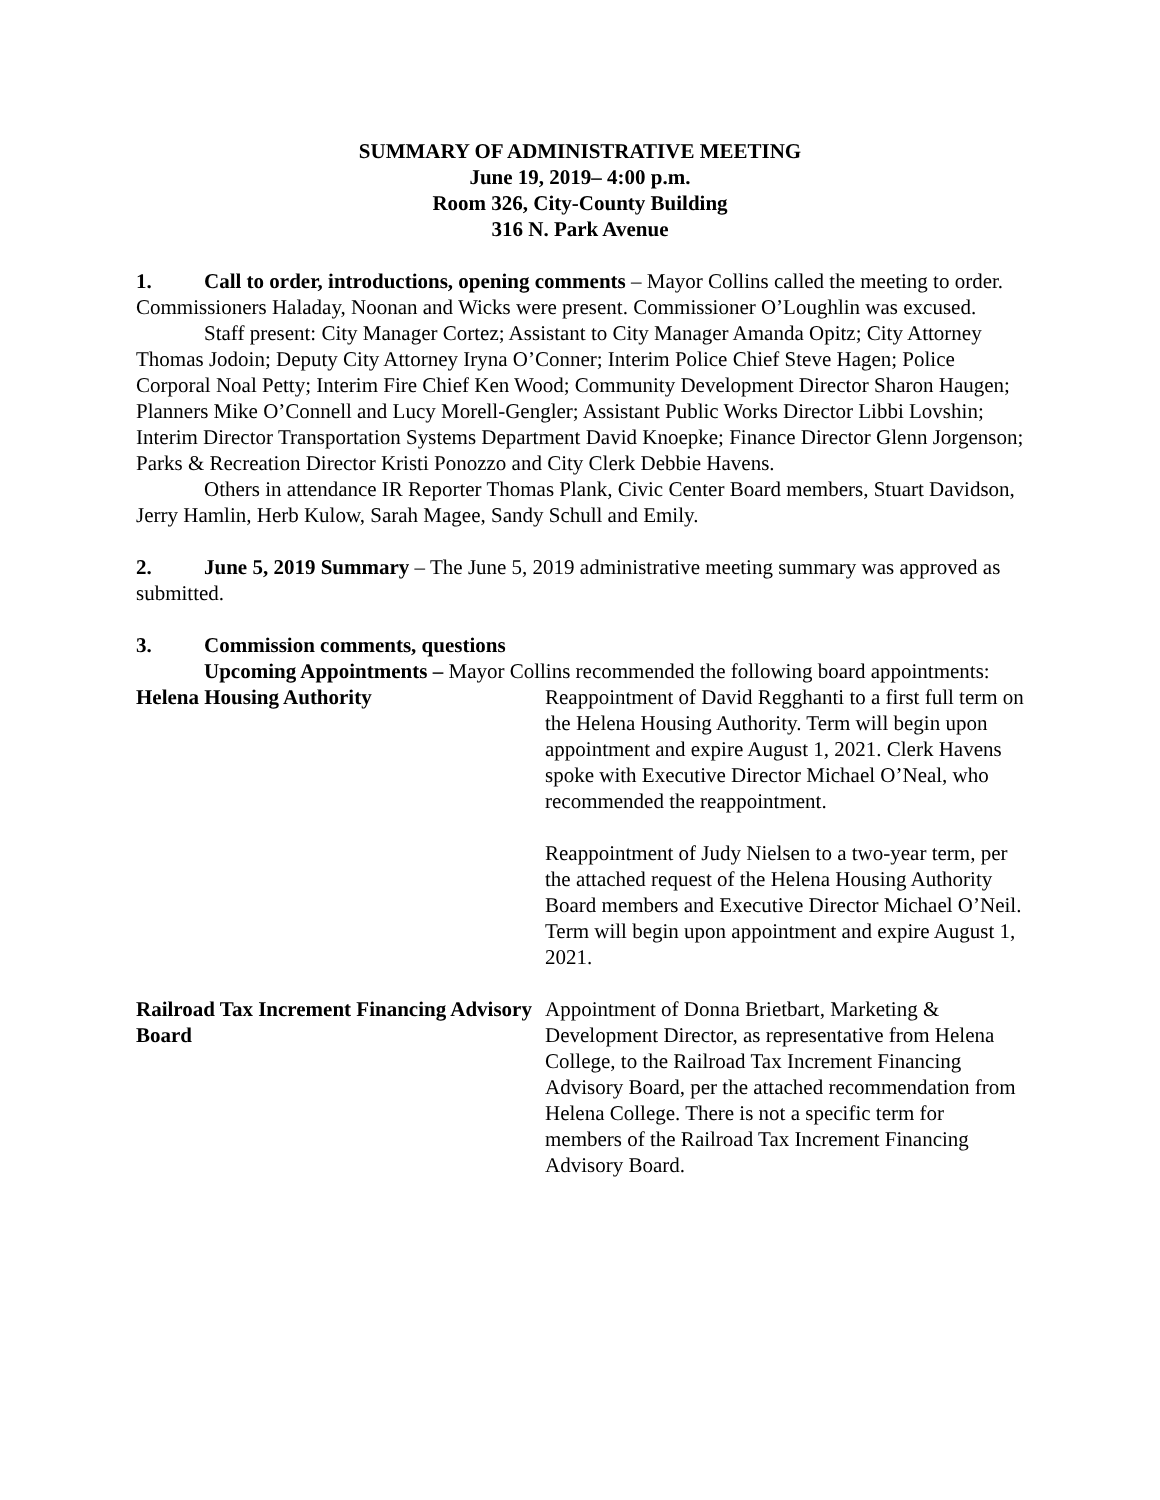SUMMARY OF ADMINISTRATIVE MEETING
June 19, 2019– 4:00 p.m.
Room 326, City-County Building
316 N. Park Avenue
1. Call to order, introductions, opening comments – Mayor Collins called the meeting to order. Commissioners Haladay, Noonan and Wicks were present. Commissioner O’Loughlin was excused.
Staff present: City Manager Cortez; Assistant to City Manager Amanda Opitz; City Attorney Thomas Jodoin; Deputy City Attorney Iryna O’Conner; Interim Police Chief Steve Hagen; Police Corporal Noal Petty; Interim Fire Chief Ken Wood; Community Development Director Sharon Haugen; Planners Mike O’Connell and Lucy Morell-Gengler; Assistant Public Works Director Libbi Lovshin; Interim Director Transportation Systems Department David Knoepke; Finance Director Glenn Jorgenson; Parks & Recreation Director Kristi Ponozzo and City Clerk Debbie Havens.
Others in attendance IR Reporter Thomas Plank, Civic Center Board members, Stuart Davidson, Jerry Hamlin, Herb Kulow, Sarah Magee, Sandy Schull and Emily.
2. June 5, 2019 Summary – The June 5, 2019 administrative meeting summary was approved as submitted.
3. Commission comments, questions
Upcoming Appointments – Mayor Collins recommended the following board appointments:
Helena Housing Authority Reappointment of David Regghanti to a first full term on the Helena Housing Authority. Term will begin upon appointment and expire August 1, 2021. Clerk Havens spoke with Executive Director Michael O’Neal, who recommended the reappointment.
Reappointment of Judy Nielsen to a two-year term, per the attached request of the Helena Housing Authority Board members and Executive Director Michael O’Neil. Term will begin upon appointment and expire August 1, 2021.
Railroad Tax Increment Financing Advisory Board
Appointment of Donna Brietbart, Marketing & Development Director, as representative from Helena College, to the Railroad Tax Increment Financing Advisory Board, per the attached recommendation from Helena College. There is not a specific term for members of the Railroad Tax Increment Financing Advisory Board.